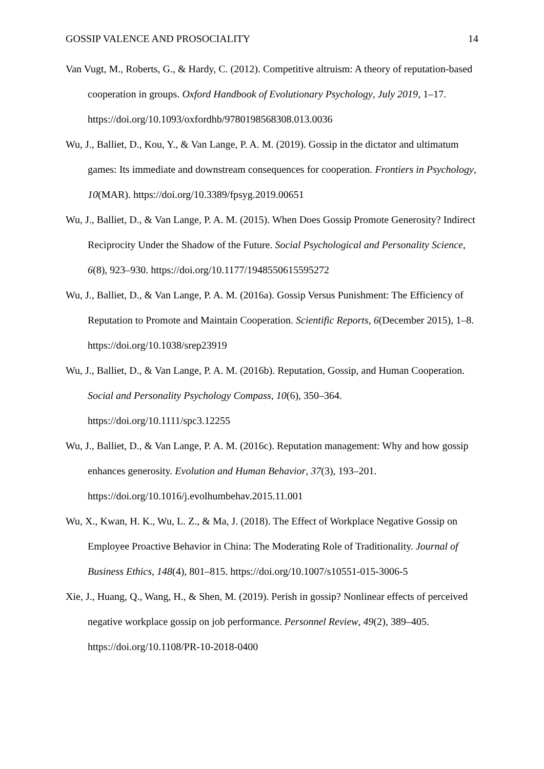GOSSIP VALENCE AND PROSOCIALITY 14
Van Vugt, M., Roberts, G., & Hardy, C. (2012). Competitive altruism: A theory of reputation-based cooperation in groups. Oxford Handbook of Evolutionary Psychology, July 2019, 1–17. https://doi.org/10.1093/oxfordhb/9780198568308.013.0036
Wu, J., Balliet, D., Kou, Y., & Van Lange, P. A. M. (2019). Gossip in the dictator and ultimatum games: Its immediate and downstream consequences for cooperation. Frontiers in Psychology, 10(MAR). https://doi.org/10.3389/fpsyg.2019.00651
Wu, J., Balliet, D., & Van Lange, P. A. M. (2015). When Does Gossip Promote Generosity? Indirect Reciprocity Under the Shadow of the Future. Social Psychological and Personality Science, 6(8), 923–930. https://doi.org/10.1177/1948550615595272
Wu, J., Balliet, D., & Van Lange, P. A. M. (2016a). Gossip Versus Punishment: The Efficiency of Reputation to Promote and Maintain Cooperation. Scientific Reports, 6(December 2015), 1–8. https://doi.org/10.1038/srep23919
Wu, J., Balliet, D., & Van Lange, P. A. M. (2016b). Reputation, Gossip, and Human Cooperation. Social and Personality Psychology Compass, 10(6), 350–364. https://doi.org/10.1111/spc3.12255
Wu, J., Balliet, D., & Van Lange, P. A. M. (2016c). Reputation management: Why and how gossip enhances generosity. Evolution and Human Behavior, 37(3), 193–201. https://doi.org/10.1016/j.evolhumbehav.2015.11.001
Wu, X., Kwan, H. K., Wu, L. Z., & Ma, J. (2018). The Effect of Workplace Negative Gossip on Employee Proactive Behavior in China: The Moderating Role of Traditionality. Journal of Business Ethics, 148(4), 801–815. https://doi.org/10.1007/s10551-015-3006-5
Xie, J., Huang, Q., Wang, H., & Shen, M. (2019). Perish in gossip? Nonlinear effects of perceived negative workplace gossip on job performance. Personnel Review, 49(2), 389–405. https://doi.org/10.1108/PR-10-2018-0400